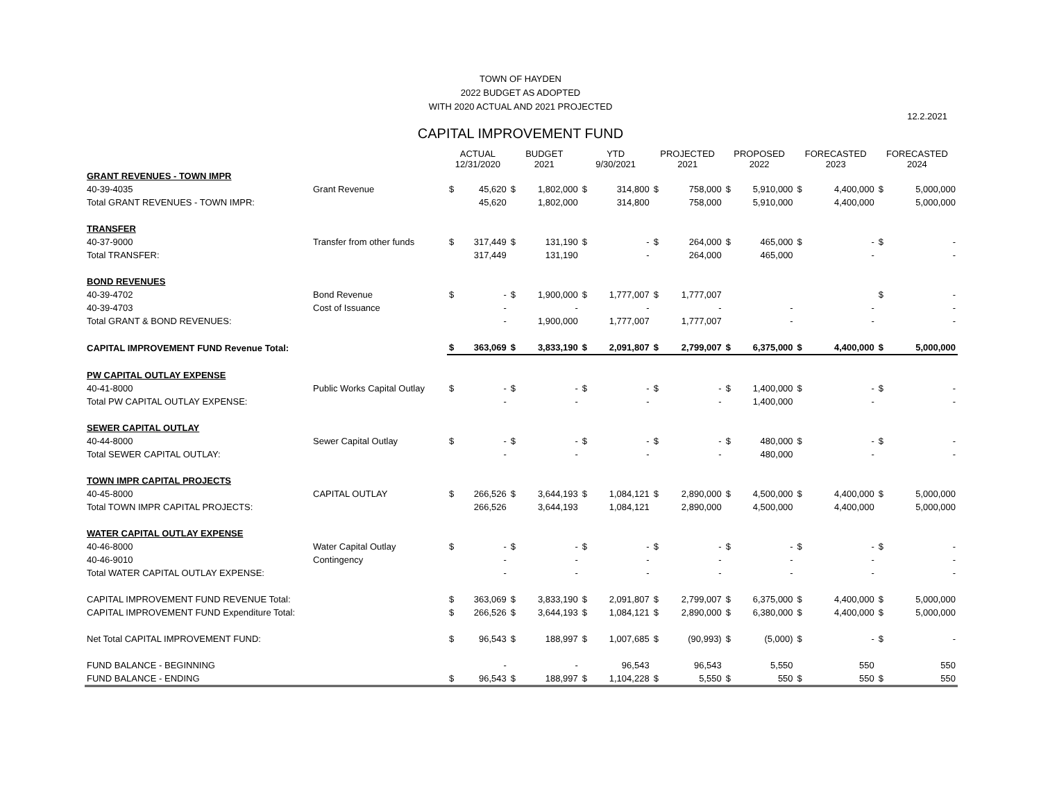TOWN OF HAYDEN
2022 BUDGET AS ADOPTED
WITH 2020 ACTUAL AND 2021 PROJECTED
12.2.2021
CAPITAL IMPROVEMENT FUND
| | | ACTUAL 12/31/2020 | | BUDGET 2021 | | YTD 9/30/2021 | | PROJECTED 2021 | | PROPOSED 2022 | | FORECASTED 2023 | | FORECASTED 2024 | |
| --- | --- | --- | --- | --- | --- | --- | --- | --- | --- | --- | --- | --- | --- | --- | --- |
| GRANT REVENUES - TOWN IMPR | | | | | | | | | | | | | | | |
| 40-39-4035 | Grant Revenue | $ | 45,620 | $ | 1,802,000 | $ | 314,800 | $ | 758,000 | $ | 5,910,000 | $ | 4,400,000 | $ | 5,000,000 |
| Total GRANT REVENUES - TOWN IMPR: | | | 45,620 | | 1,802,000 | | 314,800 | | 758,000 | | 5,910,000 | | 4,400,000 | | 5,000,000 |
| TRANSFER | | | | | | | | | | | | | | | |
| 40-37-9000 | Transfer from other funds | $ | 317,449 | $ | 131,190 | $ | - | $ | 264,000 | $ | 465,000 | $ | - | $ | - |
| Total TRANSFER: | | | 317,449 | | 131,190 | | - | | 264,000 | | 465,000 | | - | | - |
| BOND REVENUES | | | | | | | | | | | | | | | |
| 40-39-4702 | Bond Revenue | $ | - | $ | 1,900,000 | $ | 1,777,007 | $ | 1,777,007 | | | | | $ | - |
| 40-39-4703 | Cost of Issuance | | - | | - | | - | | - | | - | | - | | - |
| Total GRANT & BOND REVENUES: | | | - | | 1,900,000 | | 1,777,007 | | 1,777,007 | | - | | - | | - |
| CAPITAL IMPROVEMENT FUND Revenue Total: | | $ | 363,069 | $ | 3,833,190 | $ | 2,091,807 | $ | 2,799,007 | $ | 6,375,000 | $ | 4,400,000 | $ | 5,000,000 |
| PW CAPITAL OUTLAY EXPENSE | | | | | | | | | | | | | | | |
| 40-41-8000 | Public Works Capital Outlay | $ | - | $ | - | $ | - | $ | - | $ | 1,400,000 | $ | - | $ | - |
| Total PW CAPITAL OUTLAY EXPENSE: | | | - | | - | | - | | - | | 1,400,000 | | - | | - |
| SEWER CAPITAL OUTLAY | | | | | | | | | | | | | | | |
| 40-44-8000 | Sewer Capital Outlay | $ | - | $ | - | $ | - | $ | - | $ | 480,000 | $ | - | $ | - |
| Total SEWER CAPITAL OUTLAY: | | | - | | - | | - | | - | | 480,000 | | - | | - |
| TOWN IMPR CAPITAL PROJECTS | | | | | | | | | | | | | | | |
| 40-45-8000 | CAPITAL OUTLAY | $ | 266,526 | $ | 3,644,193 | $ | 1,084,121 | $ | 2,890,000 | $ | 4,500,000 | $ | 4,400,000 | $ | 5,000,000 |
| Total TOWN IMPR CAPITAL PROJECTS: | | | 266,526 | | 3,644,193 | | 1,084,121 | | 2,890,000 | | 4,500,000 | | 4,400,000 | | 5,000,000 |
| WATER CAPITAL OUTLAY EXPENSE | | | | | | | | | | | | | | | |
| 40-46-8000 | Water Capital Outlay | $ | - | $ | - | $ | - | $ | - | $ | - | $ | - | $ | - |
| 40-46-9010 | Contingency | | - | | - | | - | | - | | - | | - | | - |
| Total WATER CAPITAL OUTLAY EXPENSE: | | | - | | - | | - | | - | | - | | - | | - |
| CAPITAL IMPROVEMENT FUND REVENUE Total: | | $ | 363,069 | $ | 3,833,190 | $ | 2,091,807 | $ | 2,799,007 | $ | 6,375,000 | $ | 4,400,000 | $ | 5,000,000 |
| CAPITAL IMPROVEMENT FUND Expenditure Total: | | $ | 266,526 | $ | 3,644,193 | $ | 1,084,121 | $ | 2,890,000 | $ | 6,380,000 | $ | 4,400,000 | $ | 5,000,000 |
| Net Total CAPITAL IMPROVEMENT FUND: | | $ | 96,543 | $ | 188,997 | $ | 1,007,685 | $ | (90,993) | $ | (5,000) | $ | - | $ | - |
| FUND BALANCE - BEGINNING | | | - | | - | | 96,543 | | 96,543 | | 5,550 | | 550 | | 550 |
| FUND BALANCE - ENDING | | $ | 96,543 | $ | 188,997 | $ | 1,104,228 | $ | 5,550 | $ | 550 | $ | 550 | $ | 550 |